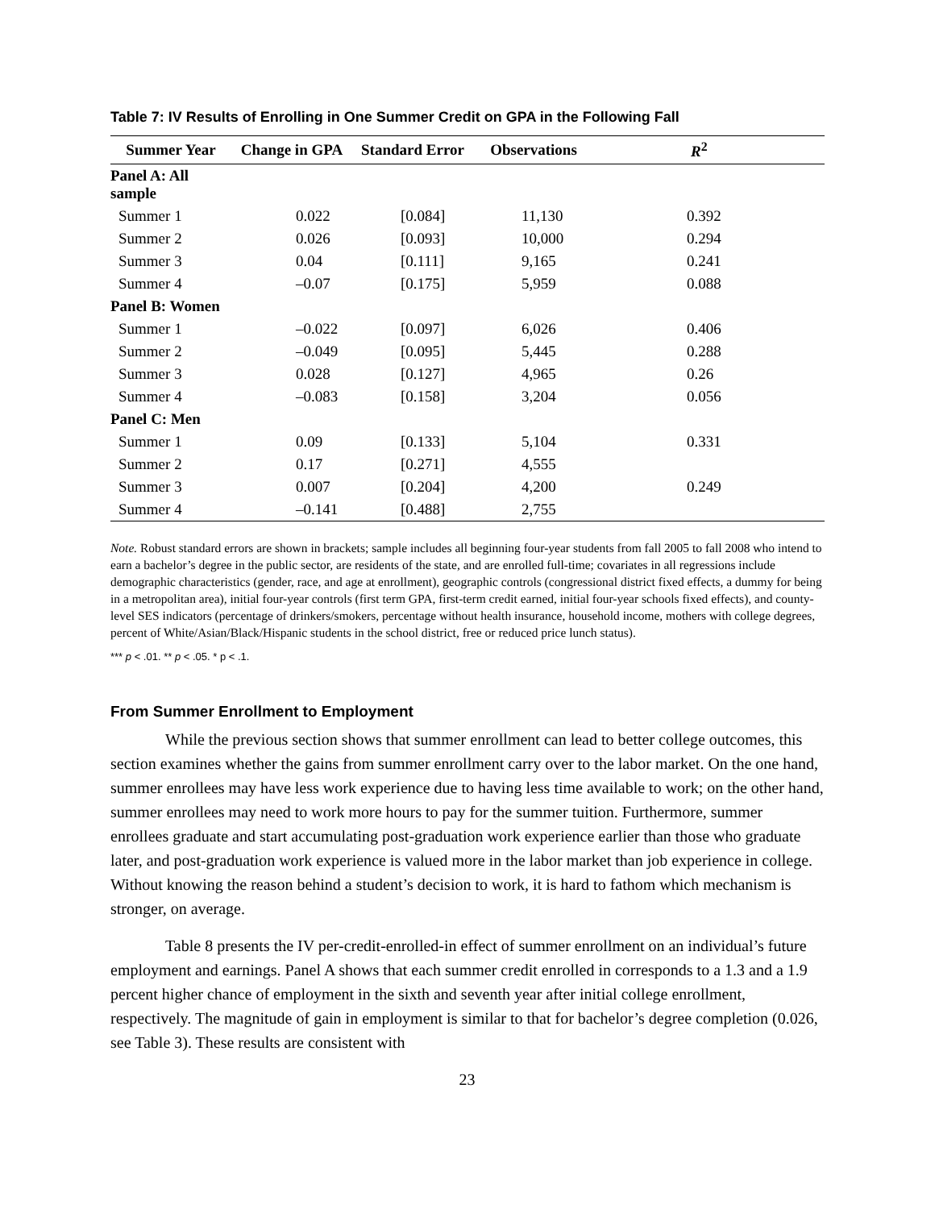Table 7: IV Results of Enrolling in One Summer Credit on GPA in the Following Fall
| Summer Year | Change in GPA | Standard Error | Observations | R<sup>2</sup> |
| --- | --- | --- | --- | --- |
| Panel A: All sample | | | | |
| Summer 1 | 0.022 | [0.084] | 11,130 | 0.392 |
| Summer 2 | 0.026 | [0.093] | 10,000 | 0.294 |
| Summer 3 | 0.04 | [0.111] | 9,165 | 0.241 |
| Summer 4 | –0.07 | [0.175] | 5,959 | 0.088 |
| Panel B: Women | | | | |
| Summer 1 | –0.022 | [0.097] | 6,026 | 0.406 |
| Summer 2 | –0.049 | [0.095] | 5,445 | 0.288 |
| Summer 3 | 0.028 | [0.127] | 4,965 | 0.26 |
| Summer 4 | –0.083 | [0.158] | 3,204 | 0.056 |
| Panel C: Men | | | | |
| Summer 1 | 0.09 | [0.133] | 5,104 | 0.331 |
| Summer 2 | 0.17 | [0.271] | 4,555 | |
| Summer 3 | 0.007 | [0.204] | 4,200 | 0.249 |
| Summer 4 | –0.141 | [0.488] | 2,755 | |
Note. Robust standard errors are shown in brackets; sample includes all beginning four-year students from fall 2005 to fall 2008 who intend to earn a bachelor’s degree in the public sector, are residents of the state, and are enrolled full-time; covariates in all regressions include demographic characteristics (gender, race, and age at enrollment), geographic controls (congressional district fixed effects, a dummy for being in a metropolitan area), initial four-year controls (first term GPA, first-term credit earned, initial four-year schools fixed effects), and county-level SES indicators (percentage of drinkers/smokers, percentage without health insurance, household income, mothers with college degrees, percent of White/Asian/Black/Hispanic students in the school district, free or reduced price lunch status).
*** p < .01. ** p < .05. * p < .1.
From Summer Enrollment to Employment
While the previous section shows that summer enrollment can lead to better college outcomes, this section examines whether the gains from summer enrollment carry over to the labor market. On the one hand, summer enrollees may have less work experience due to having less time available to work; on the other hand, summer enrollees may need to work more hours to pay for the summer tuition. Furthermore, summer enrollees graduate and start accumulating post-graduation work experience earlier than those who graduate later, and post-graduation work experience is valued more in the labor market than job experience in college. Without knowing the reason behind a student’s decision to work, it is hard to fathom which mechanism is stronger, on average.
Table 8 presents the IV per-credit-enrolled-in effect of summer enrollment on an individual’s future employment and earnings. Panel A shows that each summer credit enrolled in corresponds to a 1.3 and a 1.9 percent higher chance of employment in the sixth and seventh year after initial college enrollment, respectively. The magnitude of gain in employment is similar to that for bachelor’s degree completion (0.026, see Table 3). These results are consistent with
23